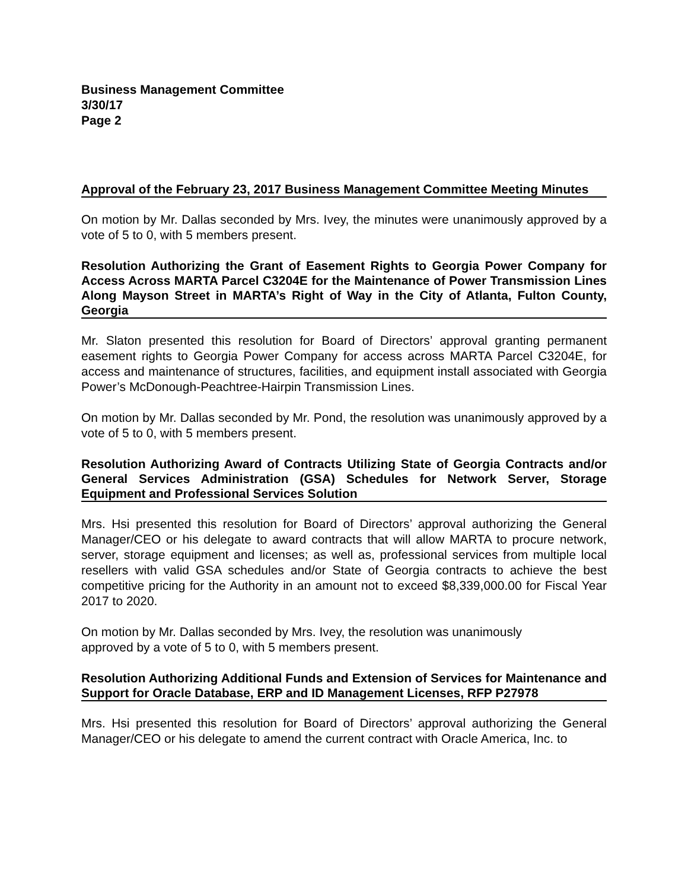Business Management Committee
3/30/17
Page 2
Approval of the February 23, 2017 Business Management Committee Meeting Minutes
On motion by Mr. Dallas seconded by Mrs. Ivey, the minutes were unanimously approved by a vote of 5 to 0, with 5 members present.
Resolution Authorizing the Grant of Easement Rights to Georgia Power Company for Access Across MARTA Parcel C3204E for the Maintenance of Power Transmission Lines Along Mayson Street in MARTA’s Right of Way in the City of Atlanta, Fulton County, Georgia
Mr. Slaton presented this resolution for Board of Directors’ approval granting permanent easement rights to Georgia Power Company for access across MARTA Parcel C3204E, for access and maintenance of structures, facilities, and equipment install associated with Georgia Power’s McDonough-Peachtree-Hairpin Transmission Lines.
On motion by Mr. Dallas seconded by Mr. Pond, the resolution was unanimously approved by a vote of 5 to 0, with 5 members present.
Resolution Authorizing Award of Contracts Utilizing State of Georgia Contracts and/or General Services Administration (GSA) Schedules for Network Server, Storage Equipment and Professional Services Solution
Mrs. Hsi presented this resolution for Board of Directors’ approval authorizing the General Manager/CEO or his delegate to award contracts that will allow MARTA to procure network, server, storage equipment and licenses; as well as, professional services from multiple local resellers with valid GSA schedules and/or State of Georgia contracts to achieve the best competitive pricing for the Authority in an amount not to exceed $8,339,000.00 for Fiscal Year 2017 to 2020.
On motion by Mr. Dallas seconded by Mrs. Ivey, the resolution was unanimously
approved by a vote of 5 to 0, with 5 members present.
Resolution Authorizing Additional Funds and Extension of Services for Maintenance and Support for Oracle Database, ERP and ID Management Licenses, RFP P27978
Mrs. Hsi presented this resolution for Board of Directors’ approval authorizing the General Manager/CEO or his delegate to amend the current contract with Oracle America, Inc. to